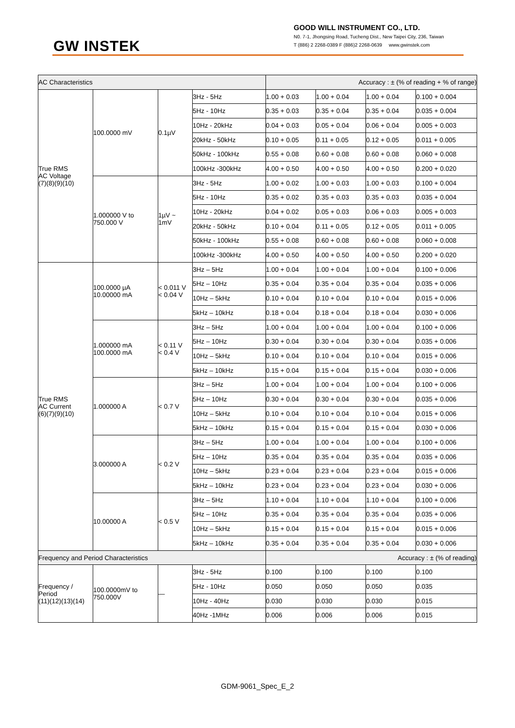GW INSTEK
GOOD WILL INSTRUMENT CO., LTD.
N0. 7-1, Jhongsing Road, Tucheng Dist., New Taipei City, 236, Taiwan
T (886) 2 2268-0389 F (886)2 2268-0639 www.gwinstek.com
| AC Characteristics | | | | Accuracy : ± (% of reading + % of range) | | | |
| True RMS AC Voltage (7)(8)(9)(10) | 100.0000 mV | 0.1µV | 3Hz - 5Hz | 1.00 + 0.03 | 1.00 + 0.04 | 1.00 + 0.04 | 0.100 + 0.004 |
| | | | 5Hz - 10Hz | 0.35 + 0.03 | 0.35 + 0.04 | 0.35 + 0.04 | 0.035 + 0.004 |
| | | | 10Hz - 20kHz | 0.04 + 0.03 | 0.05 + 0.04 | 0.06 + 0.04 | 0.005 + 0.003 |
| | | | 20kHz - 50kHz | 0.10 + 0.05 | 0.11 + 0.05 | 0.12 + 0.05 | 0.011 + 0.005 |
| | | | 50kHz - 100kHz | 0.55 + 0.08 | 0.60 + 0.08 | 0.60 + 0.08 | 0.060 + 0.008 |
| | | | 100kHz -300kHz | 4.00 + 0.50 | 4.00 + 0.50 | 4.00 + 0.50 | 0.200 + 0.020 |
| | 1.000000 V to 750.000 V | 1µV ~ 1mV | 3Hz - 5Hz | 1.00 + 0.02 | 1.00 + 0.03 | 1.00 + 0.03 | 0.100 + 0.004 |
| | | | 5Hz - 10Hz | 0.35 + 0.02 | 0.35 + 0.03 | 0.35 + 0.03 | 0.035 + 0.004 |
| | | | 10Hz - 20kHz | 0.04 + 0.02 | 0.05 + 0.03 | 0.06 + 0.03 | 0.005 + 0.003 |
| | | | 20kHz - 50kHz | 0.10 + 0.04 | 0.11 + 0.05 | 0.12 + 0.05 | 0.011 + 0.005 |
| | | | 50kHz - 100kHz | 0.55 + 0.08 | 0.60 + 0.08 | 0.60 + 0.08 | 0.060 + 0.008 |
| | | | 100kHz -300kHz | 4.00 + 0.50 | 4.00 + 0.50 | 4.00 + 0.50 | 0.200 + 0.020 |
| True RMS AC Current (6)(7)(9)(10) | 100.0000 µA 10.00000 mA | < 0.011 V < 0.04 V | 3Hz – 5Hz | 1.00 + 0.04 | 1.00 + 0.04 | 1.00 + 0.04 | 0.100 + 0.006 |
| | | | 5Hz – 10Hz | 0.35 + 0.04 | 0.35 + 0.04 | 0.35 + 0.04 | 0.035 + 0.006 |
| | | | 10Hz – 5kHz | 0.10 + 0.04 | 0.10 + 0.04 | 0.10 + 0.04 | 0.015 + 0.006 |
| | | | 5kHz – 10kHz | 0.18 + 0.04 | 0.18 + 0.04 | 0.18 + 0.04 | 0.030 + 0.006 |
| | 1.000000 mA 100.0000 mA | < 0.11 V < 0.4 V | 3Hz – 5Hz | 1.00 + 0.04 | 1.00 + 0.04 | 1.00 + 0.04 | 0.100 + 0.006 |
| | | | 5Hz – 10Hz | 0.30 + 0.04 | 0.30 + 0.04 | 0.30 + 0.04 | 0.035 + 0.006 |
| | | | 10Hz – 5kHz | 0.10 + 0.04 | 0.10 + 0.04 | 0.10 + 0.04 | 0.015 + 0.006 |
| | | | 5kHz – 10kHz | 0.15 + 0.04 | 0.15 + 0.04 | 0.15 + 0.04 | 0.030 + 0.006 |
| | 1.000000 A | < 0.7 V | 3Hz – 5Hz | 1.00 + 0.04 | 1.00 + 0.04 | 1.00 + 0.04 | 0.100 + 0.006 |
| | | | 5Hz – 10Hz | 0.30 + 0.04 | 0.30 + 0.04 | 0.30 + 0.04 | 0.035 + 0.006 |
| | | | 10Hz – 5kHz | 0.10 + 0.04 | 0.10 + 0.04 | 0.10 + 0.04 | 0.015 + 0.006 |
| | | | 5kHz – 10kHz | 0.15 + 0.04 | 0.15 + 0.04 | 0.15 + 0.04 | 0.030 + 0.006 |
| | 3.000000 A | < 0.2 V | 3Hz – 5Hz | 1.00 + 0.04 | 1.00 + 0.04 | 1.00 + 0.04 | 0.100 + 0.006 |
| | | | 5Hz – 10Hz | 0.35 + 0.04 | 0.35 + 0.04 | 0.35 + 0.04 | 0.035 + 0.006 |
| | | | 10Hz – 5kHz | 0.23 + 0.04 | 0.23 + 0.04 | 0.23 + 0.04 | 0.015 + 0.006 |
| | | | 5kHz – 10kHz | 0.23 + 0.04 | 0.23 + 0.04 | 0.23 + 0.04 | 0.030 + 0.006 |
| | 10.00000 A | < 0.5 V | 3Hz – 5Hz | 1.10 + 0.04 | 1.10 + 0.04 | 1.10 + 0.04 | 0.100 + 0.006 |
| | | | 5Hz – 10Hz | 0.35 + 0.04 | 0.35 + 0.04 | 0.35 + 0.04 | 0.035 + 0.006 |
| | | | 10Hz – 5kHz | 0.15 + 0.04 | 0.15 + 0.04 | 0.15 + 0.04 | 0.015 + 0.006 |
| | | | 5kHz – 10kHz | 0.35 + 0.04 | 0.35 + 0.04 | 0.35 + 0.04 | 0.030 + 0.006 |
| Frequency and Period Characteristics | | | | Accuracy : ± (% of reading) | | | |
| Frequency / Period (11)(12)(13)(14) | 100.0000mV to 750.000V | — | 3Hz - 5Hz | 0.100 | 0.100 | 0.100 | 0.100 |
| | | | 5Hz - 10Hz | 0.050 | 0.050 | 0.050 | 0.035 |
| | | | 10Hz - 40Hz | 0.030 | 0.030 | 0.030 | 0.015 |
| | | | 40Hz -1MHz | 0.006 | 0.006 | 0.006 | 0.015 |
GDM-9061_Spec_E_2